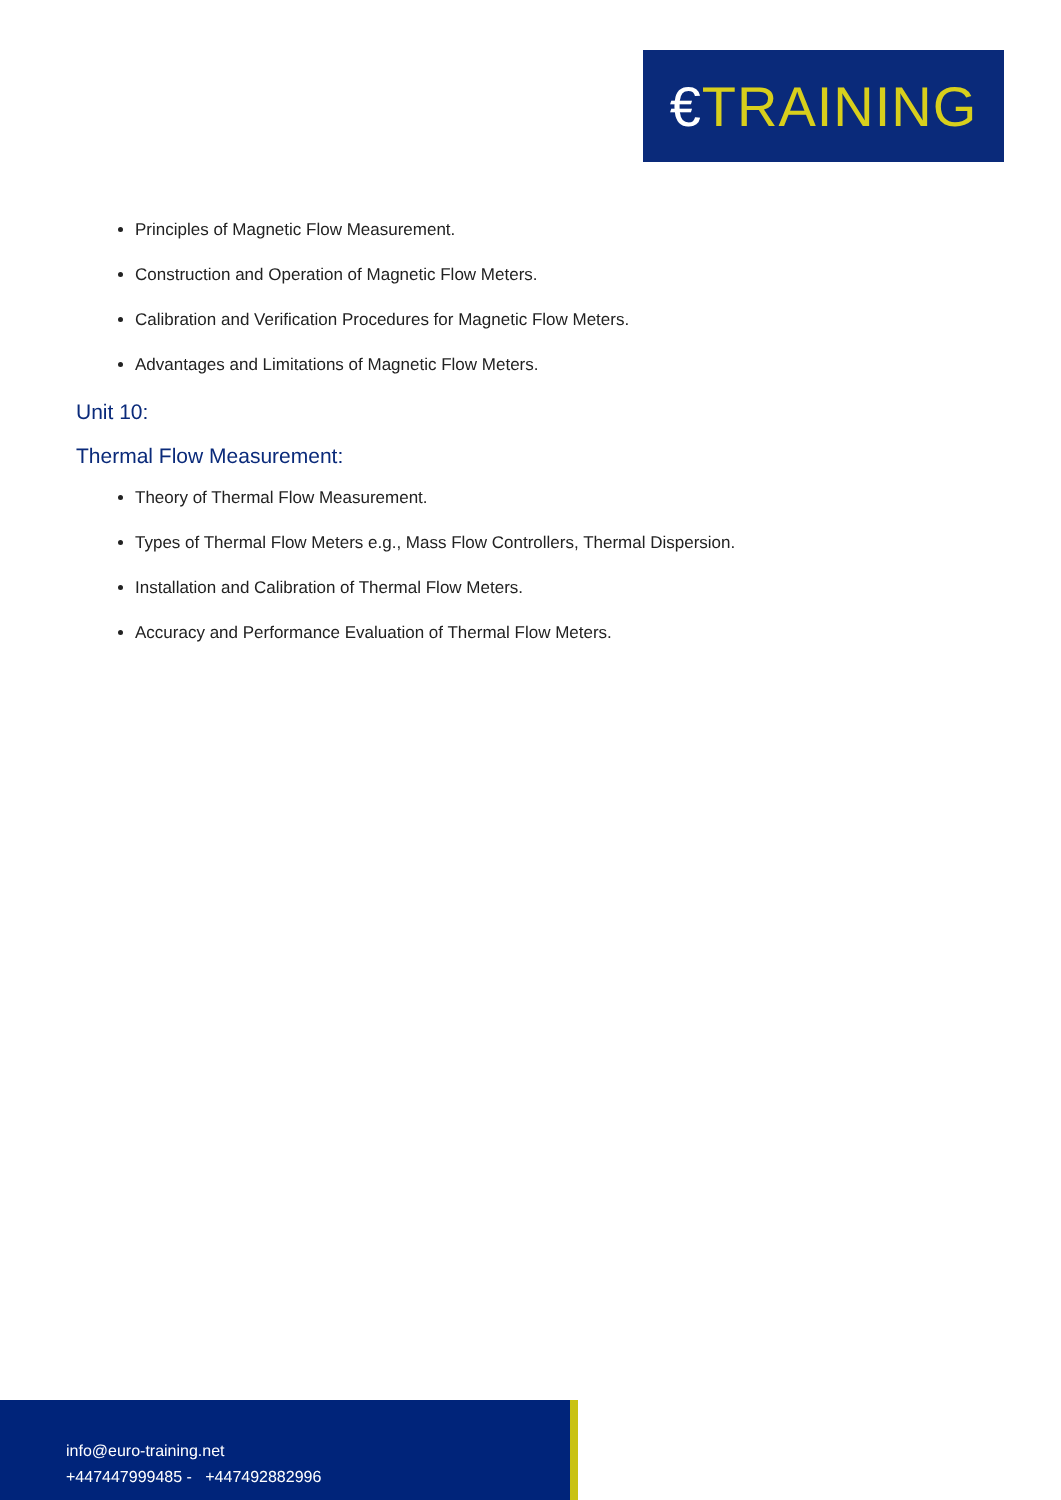€ TRAINING
Principles of Magnetic Flow Measurement.
Construction and Operation of Magnetic Flow Meters.
Calibration and Verification Procedures for Magnetic Flow Meters.
Advantages and Limitations of Magnetic Flow Meters.
Unit 10:
Thermal Flow Measurement:
Theory of Thermal Flow Measurement.
Types of Thermal Flow Meters e.g., Mass Flow Controllers, Thermal Dispersion.
Installation and Calibration of Thermal Flow Meters.
Accuracy and Performance Evaluation of Thermal Flow Meters.
info@euro-training.net
+447447999485 - +447492882996